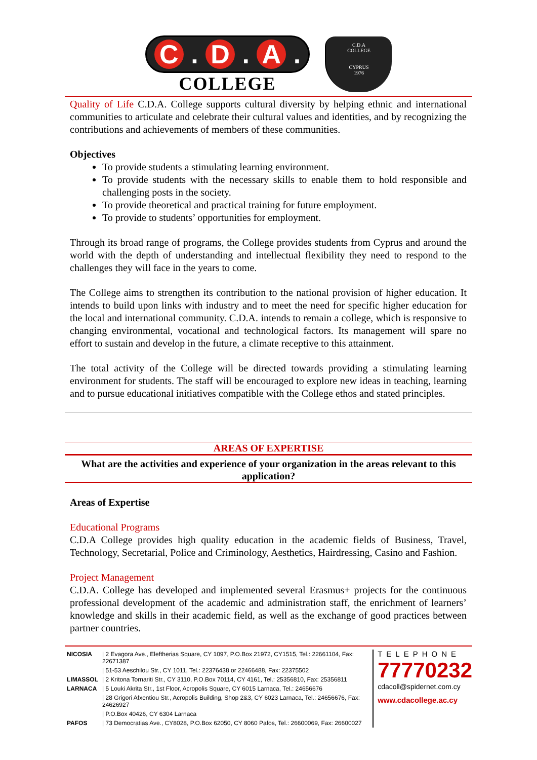C . D . A .
COLLEGE
C.D.A
COLLEGE
CYPRUS
1976
Quality of Life C.D.A. College supports cultural diversity by helping ethnic and international communities to articulate and celebrate their cultural values and identities, and by recognizing the contributions and achievements of members of these communities.
Objectives
To provide students a stimulating learning environment.
To provide students with the necessary skills to enable them to hold responsible and challenging posts in the society.
To provide theoretical and practical training for future employment.
To provide to students’ opportunities for employment.
Through its broad range of programs, the College provides students from Cyprus and around the world with the depth of understanding and intellectual flexibility they need to respond to the challenges they will face in the years to come.
The College aims to strengthen its contribution to the national provision of higher education. It intends to build upon links with industry and to meet the need for specific higher education for the local and international community. C.D.A. intends to remain a college, which is responsive to changing environmental, vocational and technological factors. Its management will spare no effort to sustain and develop in the future, a climate receptive to this attainment.
The total activity of the College will be directed towards providing a stimulating learning environment for students. The staff will be encouraged to explore new ideas in teaching, learning and to pursue educational initiatives compatible with the College ethos and stated principles.
AREAS OF EXPERTISE
What are the activities and experience of your organization in the areas relevant to this application?
Areas of Expertise
Educational Programs
C.D.A College provides high quality education in the academic fields of Business, Travel, Technology, Secretarial, Police and Criminology, Aesthetics, Hairdressing, Casino and Fashion.
Project Management
C.D.A. College has developed and implemented several Erasmus+ projects for the continuous professional development of the academic and administration staff, the enrichment of learners’ knowledge and skills in their academic field, as well as the exchange of good practices between partner countries.
| NICOSIA | / 2 Evagora Ave., Eleftherias Square, CY 1097, P.O.Box 21972, CY1515, Tel.: 22661104, Fax: 22671387 |
| | / 51-53 Aeschilou Str., CY 1011, Tel.: 22376438 or 22466488, Fax: 22375502 |
| LIMASSOL | / 2 Kritona Tornariti Str., CY 3110, P.O.Box 70114, CY 4161, Tel.: 25356810, Fax: 25356811 |
| LARNACA | / 5 Louki Akrita Str., 1st Floor, Acropolis Square, CY 6015 Larnaca, Tel.: 24656676 |
| | / 28 Grigori Afxentiou Str., Acropolis Building, Shop 2&3, CY 6023 Larnaca, Tel.: 24656676, Fax: 24626927 |
| | / P.O.Box 40426, CY 6304 Larnaca |
| PAFOS | / 73 Democratias Ave., CY8028, P.O.Box 62050, CY 8060 Pafos, Tel.: 26600069, Fax: 26600027 |
TELEPHONE
77770232
cdacoll@spidernet.com.cy
www.cdacollege.ac.cy